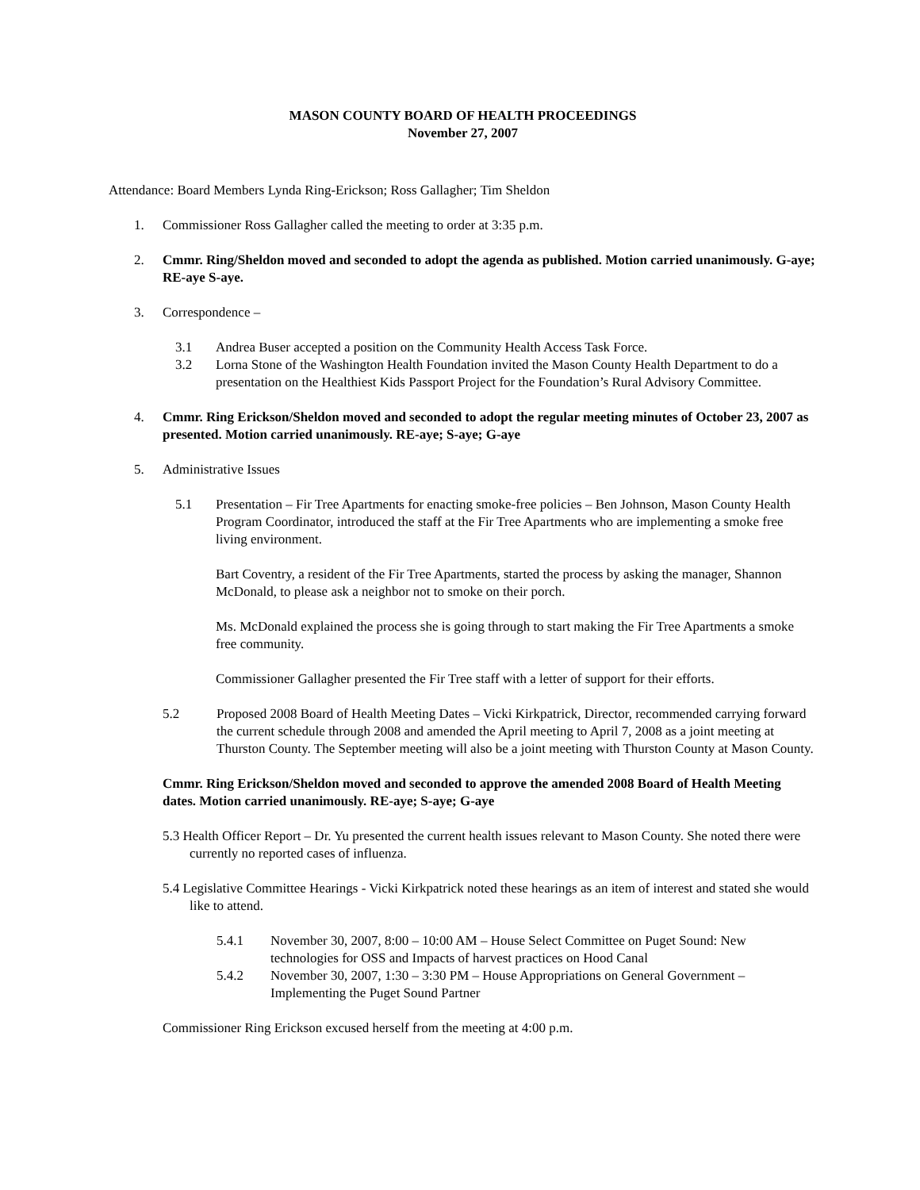MASON COUNTY BOARD OF HEALTH PROCEEDINGS
November 27, 2007
Attendance: Board Members Lynda Ring-Erickson; Ross Gallagher; Tim Sheldon
1. Commissioner Ross Gallagher called the meeting to order at 3:35 p.m.
2. Cmmr. Ring/Sheldon moved and seconded to adopt the agenda as published. Motion carried unanimously. G-aye; RE-aye S-aye.
3. Correspondence –
3.1 Andrea Buser accepted a position on the Community Health Access Task Force.
3.2 Lorna Stone of the Washington Health Foundation invited the Mason County Health Department to do a presentation on the Healthiest Kids Passport Project for the Foundation’s Rural Advisory Committee.
4. Cmmr. Ring Erickson/Sheldon moved and seconded to adopt the regular meeting minutes of October 23, 2007 as presented. Motion carried unanimously. RE-aye; S-aye; G-aye
5. Administrative Issues
5.1 Presentation – Fir Tree Apartments for enacting smoke-free policies – Ben Johnson, Mason County Health Program Coordinator, introduced the staff at the Fir Tree Apartments who are implementing a smoke free living environment.
Bart Coventry, a resident of the Fir Tree Apartments, started the process by asking the manager, Shannon McDonald, to please ask a neighbor not to smoke on their porch.
Ms. McDonald explained the process she is going through to start making the Fir Tree Apartments a smoke free community.
Commissioner Gallagher presented the Fir Tree staff with a letter of support for their efforts.
5.2 Proposed 2008 Board of Health Meeting Dates – Vicki Kirkpatrick, Director, recommended carrying forward the current schedule through 2008 and amended the April meeting to April 7, 2008 as a joint meeting at Thurston County. The September meeting will also be a joint meeting with Thurston County at Mason County.
Cmmr. Ring Erickson/Sheldon moved and seconded to approve the amended 2008 Board of Health Meeting dates. Motion carried unanimously. RE-aye; S-aye; G-aye
5.3 Health Officer Report – Dr. Yu presented the current health issues relevant to Mason County. She noted there were currently no reported cases of influenza.
5.4 Legislative Committee Hearings - Vicki Kirkpatrick noted these hearings as an item of interest and stated she would like to attend.
5.4.1 November 30, 2007, 8:00 – 10:00 AM – House Select Committee on Puget Sound: New technologies for OSS and Impacts of harvest practices on Hood Canal
5.4.2 November 30, 2007, 1:30 – 3:30 PM – House Appropriations on General Government – Implementing the Puget Sound Partner
Commissioner Ring Erickson excused herself from the meeting at 4:00 p.m.